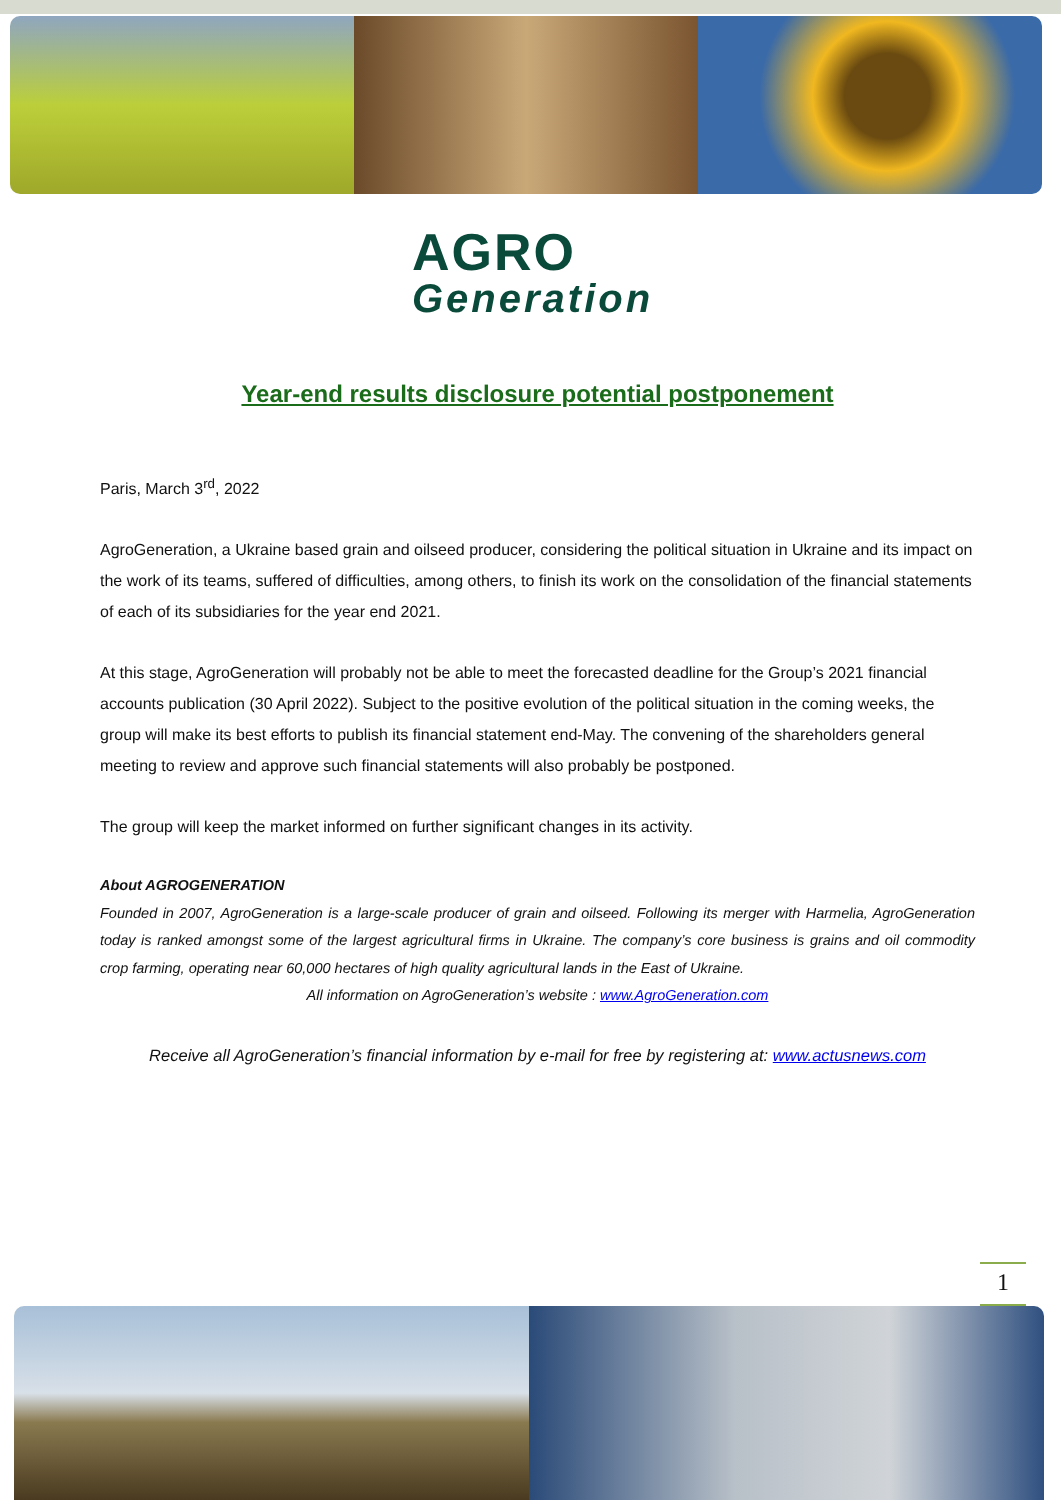AGRO
Generation
Year-end results disclosure potential postponement
Paris, March 3<sup>rd</sup>, 2022
AgroGeneration, a Ukraine based grain and oilseed producer, considering the political situation in Ukraine and its impact on the work of its teams, suffered of difficulties, among others, to finish its work on the consolidation of the financial statements of each of its subsidiaries for the year end 2021.
At this stage, AgroGeneration will probably not be able to meet the forecasted deadline for the Group’s 2021 financial accounts publication (30 April 2022). Subject to the positive evolution of the political situation in the coming weeks, the group will make its best efforts to publish its financial statement end-May. The convening of the shareholders general meeting to review and approve such financial statements will also probably be postponed.
The group will keep the market informed on further significant changes in its activity.
About AGROGENERATION
Founded in 2007, AgroGeneration is a large-scale producer of grain and oilseed. Following its merger with Harmelia, AgroGeneration today is ranked amongst some of the largest agricultural firms in Ukraine. The company’s core business is grains and oil commodity crop farming, operating near 60,000 hectares of high quality agricultural lands in the East of Ukraine.
All information on AgroGeneration’s website : www.AgroGeneration.com
Receive all AgroGeneration’s financial information by e-mail for free by registering at: www.actusnews.com
1